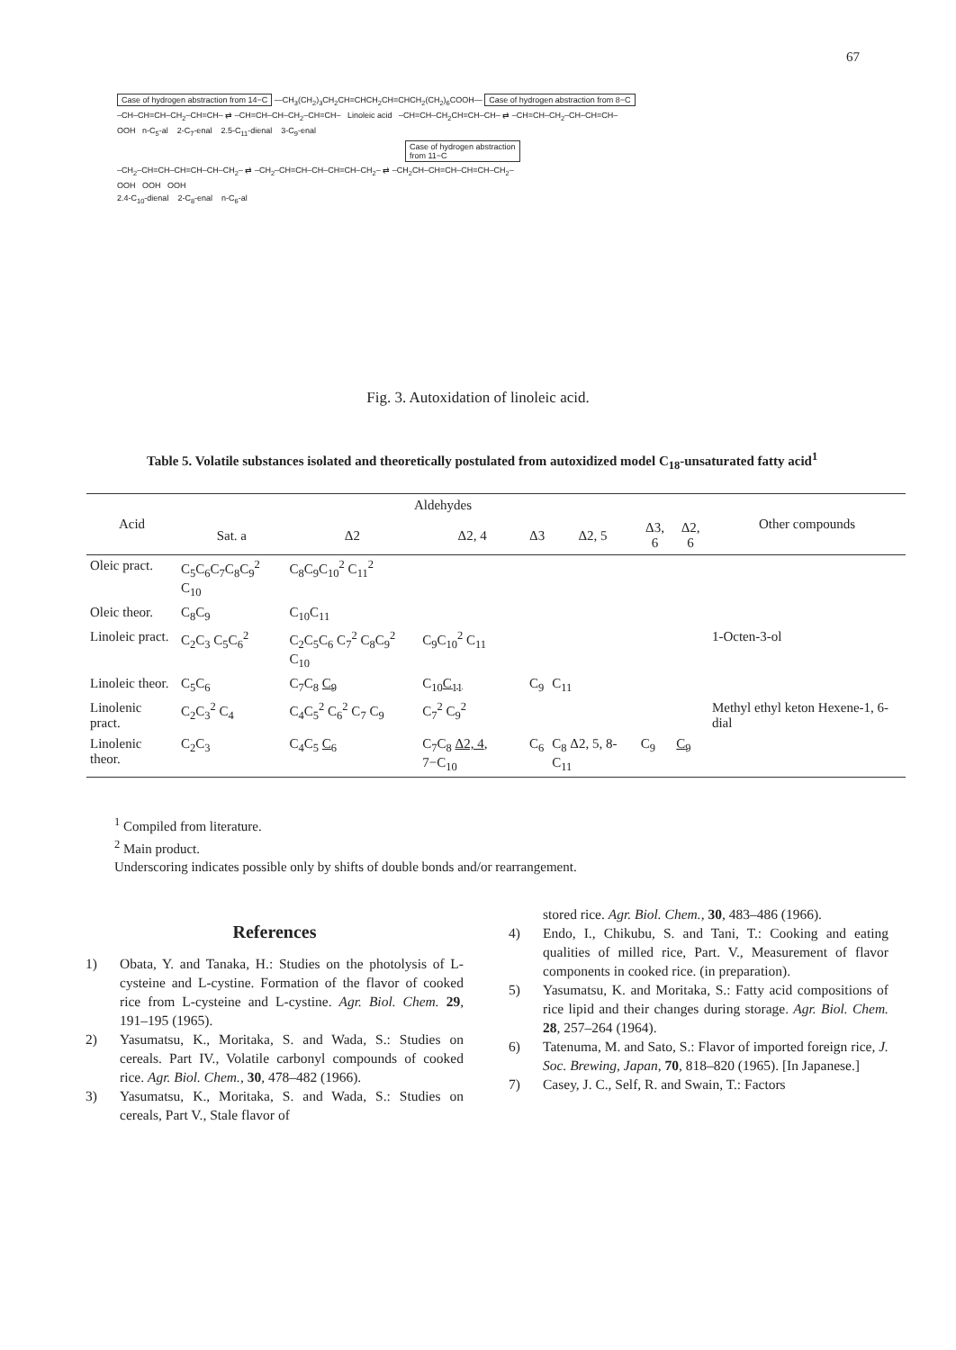67
Case of hydrogen abstraction from 14−C —CH<sub>3</sub>(CH<sub>2</sub>)<sub>3</sub>CH<sub>2</sub>CH=CHCH<sub>2</sub>CH=CHCH<sub>2</sub>(CH<sub>2</sub>)<sub>6</sub>COOH— Case of hydrogen abstraction from 8−C
–CH–CH=CH–CH<sub>2</sub>–CH=CH– ⇄ –CH=CH–CH–CH<sub>2</sub>–CH=CH– Linoleic acid –CH=CH–CH<sub>2</sub>CH=CH–CH– ⇄ –CH=CH–CH<sub>2</sub>–CH–CH=CH–
OOH n-C<sub>5</sub>-al 2-C<sub>7</sub>-enal 2.5-C<sub>11</sub>-dienal 3-C<sub>9</sub>-enal
Case of hydrogen abstraction
from 11−C
–CH<sub>2</sub>–CH=CH–CH=CH–CH–CH<sub>2</sub>– ⇄ –CH<sub>2</sub>–CH=CH–CH–CH=CH–CH<sub>2</sub>– ⇄ –CH<sub>2</sub>CH–CH=CH–CH=CH–CH<sub>2</sub>–
OOH OOH OOH
2.4-C<sub>10</sub>-dienal 2-C<sub>8</sub>-enal n-C<sub>6</sub>-al
Fig. 3. Autoxidation of linoleic acid.
Table 5. Volatile substances isolated and theoretically postulated from autoxidized model C<sub>18</sub>-unsaturated fatty acid<sup>1</sup>
| Acid | Aldehydes | | | | | | | Other compounds |
| --- | --- | --- | --- | --- | --- | --- | --- | --- |
| | Sat. a | Δ2 | Δ2, 4 | Δ3 | Δ2, 5 | Δ3, 6 | Δ2, 6 | |
| Oleic pract. | C<sub>5</sub>C<sub>6</sub>C<sub>7</sub>C<sub>8</sub>C<sub>9</sub><sup>2</sup> C<sub>10</sub> | C<sub>8</sub>C<sub>9</sub>C<sub>10</sub><sup>2</sup> C<sub>11</sub><sup>2</sup> | | | | | | |
| Oleic theor. | C<sub>8</sub>C<sub>9</sub> | C<sub>10</sub>C<sub>11</sub> | | | | | | |
| Linoleic pract. | C<sub>2</sub>C<sub>3</sub> C<sub>5</sub>C<sub>6</sub><sup>2</sup> | C<sub>2</sub>C<sub>5</sub>C<sub>6</sub> C<sub>7</sub><sup>2</sup> C<sub>8</sub>C<sub>9</sub><sup>2</sup> C<sub>10</sub> | C<sub>9</sub>C<sub>10</sub><sup>2</sup> C<sub>11</sub> | | | | | 1-Octen-3-ol |
| Linoleic theor. | C<sub>5</sub>C<sub>6</sub> | C<sub>7</sub>C<sub>8</sub> C<sub>9</sub> | C<sub>10</sub> C<sub>11</sub> | C<sub>9</sub> | C<sub>11</sub> | | | |
| Linolenic pract. | C<sub>2</sub>C<sub>3</sub><sup>2</sup> C<sub>4</sub> | C<sub>4</sub>C<sub>5</sub><sup>2</sup> C<sub>6</sub><sup>2</sup> C<sub>7</sub> C<sub>9</sub> | C<sub>7</sub><sup>2</sup> C<sub>9</sub><sup>2</sup> | | | | | Methyl ethyl keton Hexene-1, 6-dial |
| Linolenic theor. | C<sub>2</sub>C<sub>3</sub> | C<sub>4</sub>C<sub>5</sub> C<sub>6</sub> | C<sub>7</sub>C<sub>8</sub> Δ2, 4 , 7−C<sub>10</sub> | C<sub>6</sub> | C<sub>8</sub> Δ2, 5, 8-C<sub>11</sub> | C<sub>9</sub> | C<sub>9</sub> | |
<sup>1</sup> Compiled from literature.
<sup>2</sup> Main product.
Underscoring indicates possible only by shifts of double bonds and/or rearrangement.
References
1) Obata, Y. and Tanaka, H.: Studies on the photolysis of L-cysteine and L-cystine. Formation of the flavor of cooked rice from L-cysteine and L-cystine. Agr. Biol. Chem. 29, 191–195 (1965).
2) Yasumatsu, K., Moritaka, S. and Wada, S.: Studies on cereals. Part IV., Volatile carbonyl compounds of cooked rice. Agr. Biol. Chem., 30, 478–482 (1966).
3) Yasumatsu, K., Moritaka, S. and Wada, S.: Studies on cereals, Part V., Stale flavor of
stored rice. Agr. Biol. Chem., 30, 483–486 (1966).
4) Endo, I., Chikubu, S. and Tani, T.: Cooking and eating qualities of milled rice, Part. V., Measurement of flavor components in cooked rice. (in preparation).
5) Yasumatsu, K. and Moritaka, S.: Fatty acid compositions of rice lipid and their changes during storage. Agr. Biol. Chem. 28, 257–264 (1964).
6) Tatenuma, M. and Sato, S.: Flavor of imported foreign rice, J. Soc. Brewing, Japan, 70, 818–820 (1965). [In Japanese.]
7) Casey, J. C., Self, R. and Swain, T.: Factors